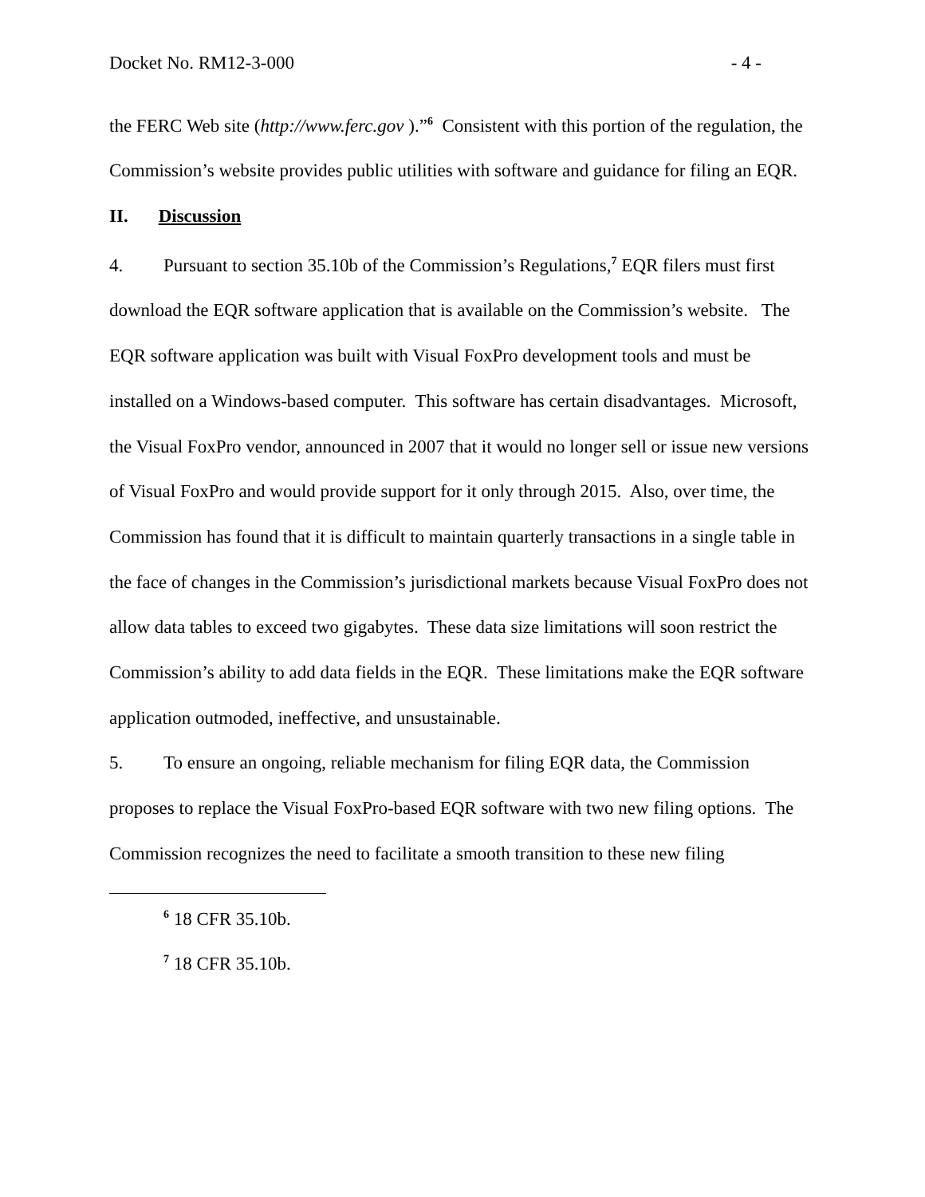Docket No. RM12-3-000 - 4 -
the FERC Web site (http://www.ferc.gov ).”<sup>6</sup> Consistent with this portion of the regulation, the Commission’s website provides public utilities with software and guidance for filing an EQR.
II. Discussion
4. Pursuant to section 35.10b of the Commission’s Regulations,<sup>7</sup> EQR filers must first download the EQR software application that is available on the Commission’s website. The EQR software application was built with Visual FoxPro development tools and must be installed on a Windows-based computer. This software has certain disadvantages. Microsoft, the Visual FoxPro vendor, announced in 2007 that it would no longer sell or issue new versions of Visual FoxPro and would provide support for it only through 2015. Also, over time, the Commission has found that it is difficult to maintain quarterly transactions in a single table in the face of changes in the Commission’s jurisdictional markets because Visual FoxPro does not allow data tables to exceed two gigabytes. These data size limitations will soon restrict the Commission’s ability to add data fields in the EQR. These limitations make the EQR software application outmoded, ineffective, and unsustainable.
5. To ensure an ongoing, reliable mechanism for filing EQR data, the Commission proposes to replace the Visual FoxPro-based EQR software with two new filing options. The Commission recognizes the need to facilitate a smooth transition to these new filing
<sup>6</sup> 18 CFR 35.10b.
<sup>7</sup> 18 CFR 35.10b.